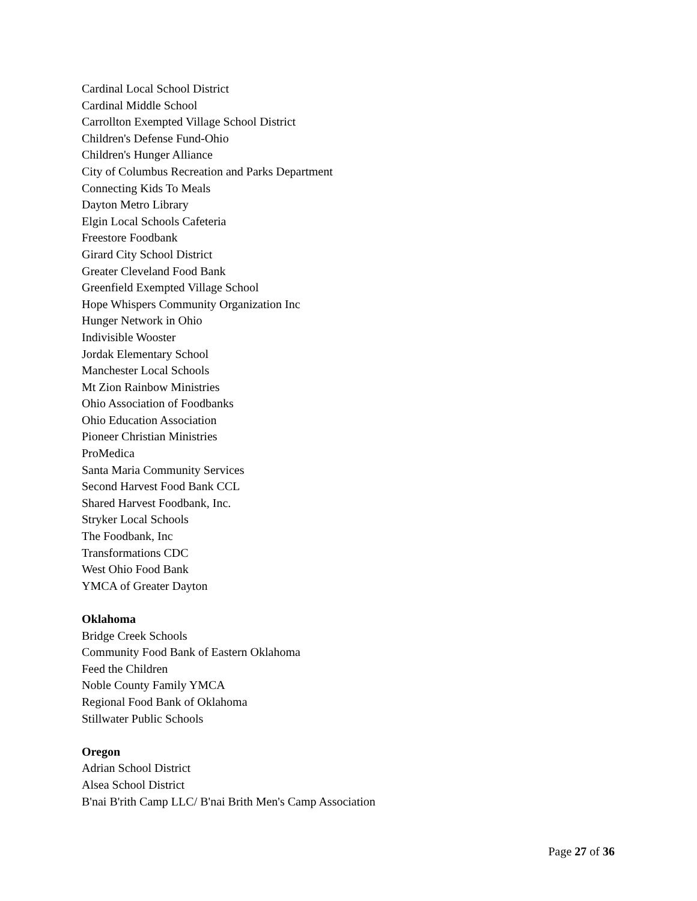Cardinal Local School District
Cardinal Middle School
Carrollton Exempted Village School District
Children's Defense Fund-Ohio
Children's Hunger Alliance
City of Columbus Recreation and Parks Department
Connecting Kids To Meals
Dayton Metro Library
Elgin Local Schools Cafeteria
Freestore Foodbank
Girard City School District
Greater Cleveland Food Bank
Greenfield Exempted Village School
Hope Whispers Community Organization Inc
Hunger Network in Ohio
Indivisible Wooster
Jordak Elementary School
Manchester Local Schools
Mt Zion Rainbow Ministries
Ohio Association of Foodbanks
Ohio Education Association
Pioneer Christian Ministries
ProMedica
Santa Maria Community Services
Second Harvest Food Bank CCL
Shared Harvest Foodbank, Inc.
Stryker Local Schools
The Foodbank, Inc
Transformations CDC
West Ohio Food Bank
YMCA of Greater Dayton
Oklahoma
Bridge Creek Schools
Community Food Bank of Eastern Oklahoma
Feed the Children
Noble County Family YMCA
Regional Food Bank of Oklahoma
Stillwater Public Schools
Oregon
Adrian School District
Alsea School District
B'nai B'rith Camp LLC/ B'nai Brith Men's Camp Association
Page 27 of 36